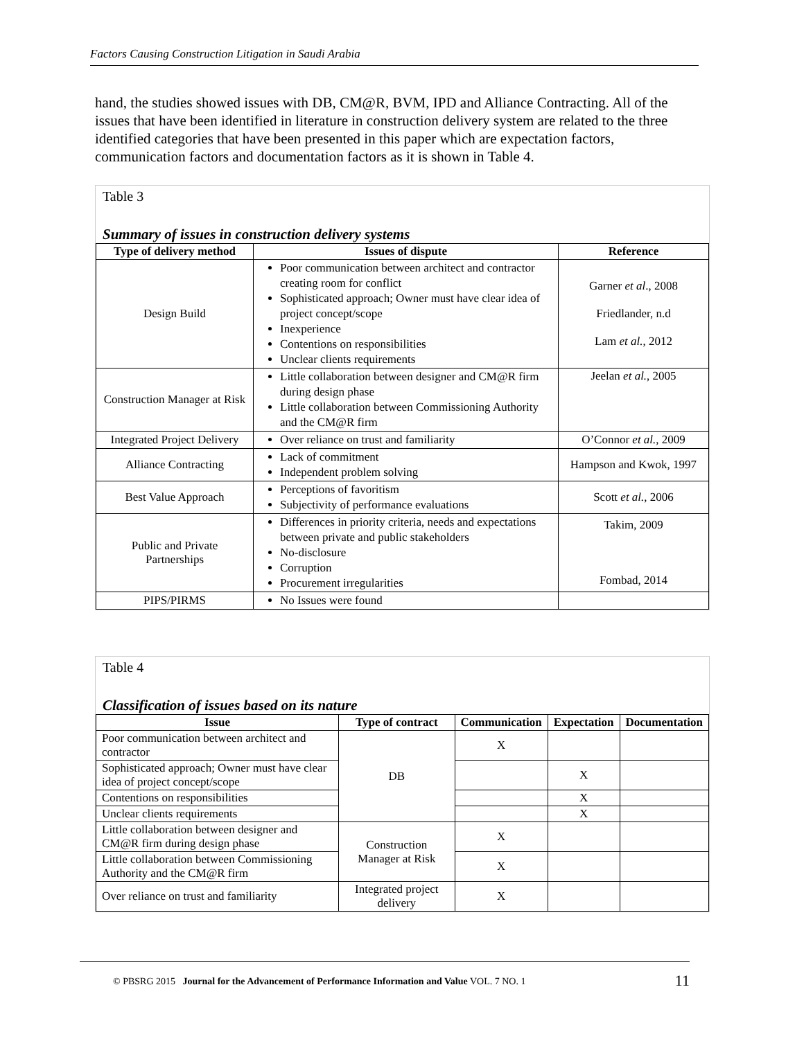Factors Causing Construction Litigation in Saudi Arabia
hand, the studies showed issues with DB, CM@R, BVM, IPD and Alliance Contracting. All of the issues that have been identified in literature in construction delivery system are related to the three identified categories that have been presented in this paper which are expectation factors, communication factors and documentation factors as it is shown in Table 4.
Table 3
Summary of issues in construction delivery systems
| Type of delivery method | Issues of dispute | Reference |
| --- | --- | --- |
| Design Build | Poor communication between architect and contractor creating room for conflict Sophisticated approach; Owner must have clear idea of project concept/scope Inexperience Contentions on responsibilities Unclear clients requirements | Garner et al ., 2008 Friedlander, n.d Lam et al. , 2012 |
| Construction Manager at Risk | Little collaboration between designer and CM@R firm during design phase Little collaboration between Commissioning Authority and the CM@R firm | Jeelan et al. , 2005 |
| Integrated Project Delivery | Over reliance on trust and familiarity | O’Connor et al. , 2009 |
| Alliance Contracting | Lack of commitment Independent problem solving | Hampson and Kwok, 1997 |
| Best Value Approach | Perceptions of favoritism Subjectivity of performance evaluations | Scott et al. , 2006 |
| Public and Private Partnerships | Differences in priority criteria, needs and expectations between private and public stakeholders No-disclosure Corruption Procurement irregularities | Takim, 2009 Fombad, 2014 |
| PIPS/PIRMS | No Issues were found | |
Table 4
Classification of issues based on its nature
| Issue | Type of contract | Communication | Expectation | Documentation |
| --- | --- | --- | --- | --- |
| Poor communication between architect and contractor | DB | X | | |
| Sophisticated approach; Owner must have clear idea of project concept/scope | | | X | |
| Contentions on responsibilities | | | X | |
| Unclear clients requirements | | | X | |
| Little collaboration between designer and CM@R firm during design phase | Construction Manager at Risk | X | | |
| Little collaboration between Commissioning Authority and the CM@R firm | | X | | |
| Over reliance on trust and familiarity | Integrated project delivery | X | | |
© PBSRG 2015 Journal for the Advancement of Performance Information and Value VOL. 7 NO. 1 11